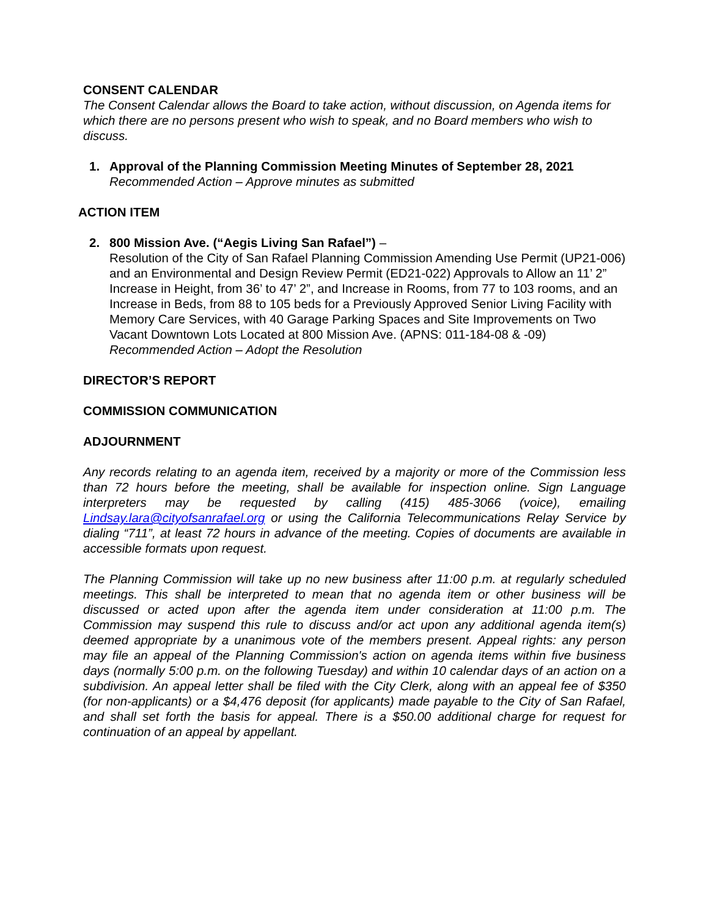CONSENT CALENDAR
The Consent Calendar allows the Board to take action, without discussion, on Agenda items for which there are no persons present who wish to speak, and no Board members who wish to discuss.
1. Approval of the Planning Commission Meeting Minutes of September 28, 2021
Recommended Action – Approve minutes as submitted
ACTION ITEM
2. 800 Mission Ave. (“Aegis Living San Rafael”) –
Resolution of the City of San Rafael Planning Commission Amending Use Permit (UP21-006) and an Environmental and Design Review Permit (ED21-022) Approvals to Allow an 11’ 2” Increase in Height, from 36’ to 47’ 2”, and Increase in Rooms, from 77 to 103 rooms, and an Increase in Beds, from 88 to 105 beds for a Previously Approved Senior Living Facility with Memory Care Services, with 40 Garage Parking Spaces and Site Improvements on Two Vacant Downtown Lots Located at 800 Mission Ave. (APNS: 011-184-08 & -09)
Recommended Action – Adopt the Resolution
DIRECTOR’S REPORT
COMMISSION COMMUNICATION
ADJOURNMENT
Any records relating to an agenda item, received by a majority or more of the Commission less than 72 hours before the meeting, shall be available for inspection online. Sign Language interpreters may be requested by calling (415) 485-3066 (voice), emailing Lindsay.lara@cityofsanrafael.org or using the California Telecommunications Relay Service by dialing “711”, at least 72 hours in advance of the meeting. Copies of documents are available in accessible formats upon request.
The Planning Commission will take up no new business after 11:00 p.m. at regularly scheduled meetings. This shall be interpreted to mean that no agenda item or other business will be discussed or acted upon after the agenda item under consideration at 11:00 p.m. The Commission may suspend this rule to discuss and/or act upon any additional agenda item(s) deemed appropriate by a unanimous vote of the members present. Appeal rights: any person may file an appeal of the Planning Commission's action on agenda items within five business days (normally 5:00 p.m. on the following Tuesday) and within 10 calendar days of an action on a subdivision. An appeal letter shall be filed with the City Clerk, along with an appeal fee of $350 (for non-applicants) or a $4,476 deposit (for applicants) made payable to the City of San Rafael, and shall set forth the basis for appeal. There is a $50.00 additional charge for request for continuation of an appeal by appellant.